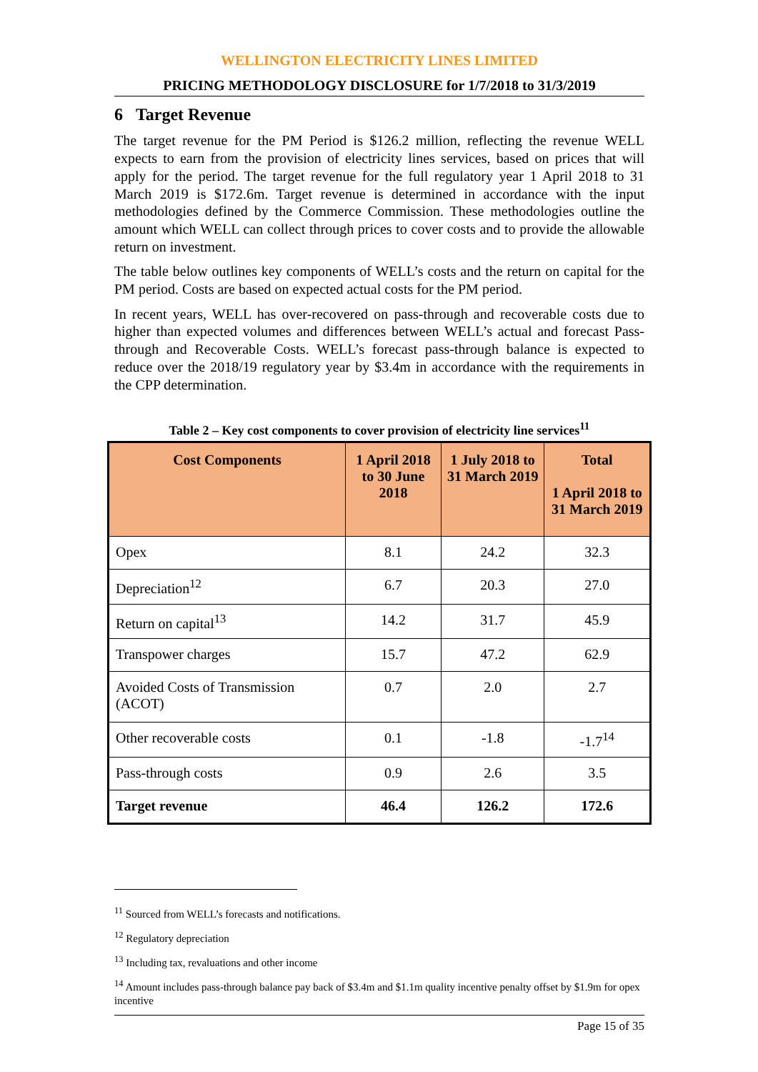WELLINGTON ELECTRICITY LINES LIMITED
PRICING METHODOLOGY DISCLOSURE for 1/7/2018 to 31/3/2019
6 Target Revenue
The target revenue for the PM Period is $126.2 million, reflecting the revenue WELL expects to earn from the provision of electricity lines services, based on prices that will apply for the period. The target revenue for the full regulatory year 1 April 2018 to 31 March 2019 is $172.6m. Target revenue is determined in accordance with the input methodologies defined by the Commerce Commission. These methodologies outline the amount which WELL can collect through prices to cover costs and to provide the allowable return on investment.
The table below outlines key components of WELL’s costs and the return on capital for the PM period. Costs are based on expected actual costs for the PM period.
In recent years, WELL has over-recovered on pass-through and recoverable costs due to higher than expected volumes and differences between WELL’s actual and forecast Pass-through and Recoverable Costs. WELL’s forecast pass-through balance is expected to reduce over the 2018/19 regulatory year by $3.4m in accordance with the requirements in the CPP determination.
Table 2 – Key cost components to cover provision of electricity line services<sup>11</sup>
| Cost Components | 1 April 2018 to 30 June 2018 | 1 July 2018 to 31 March 2019 | Total 1 April 2018 to 31 March 2019 |
| --- | --- | --- | --- |
| Opex | 8.1 | 24.2 | 32.3 |
| Depreciation<sup>12</sup> | 6.7 | 20.3 | 27.0 |
| Return on capital<sup>13</sup> | 14.2 | 31.7 | 45.9 |
| Transpower charges | 15.7 | 47.2 | 62.9 |
| Avoided Costs of Transmission (ACOT) | 0.7 | 2.0 | 2.7 |
| Other recoverable costs | 0.1 | -1.8 | -1.7<sup>14</sup> |
| Pass-through costs | 0.9 | 2.6 | 3.5 |
| Target revenue | 46.4 | 126.2 | 172.6 |
<sup>11</sup> Sourced from WELL’s forecasts and notifications.
<sup>12</sup> Regulatory depreciation
<sup>13</sup> Including tax, revaluations and other income
<sup>14</sup> Amount includes pass-through balance pay back of $3.4m and $1.1m quality incentive penalty offset by $1.9m for opex incentive
Page 15 of 35